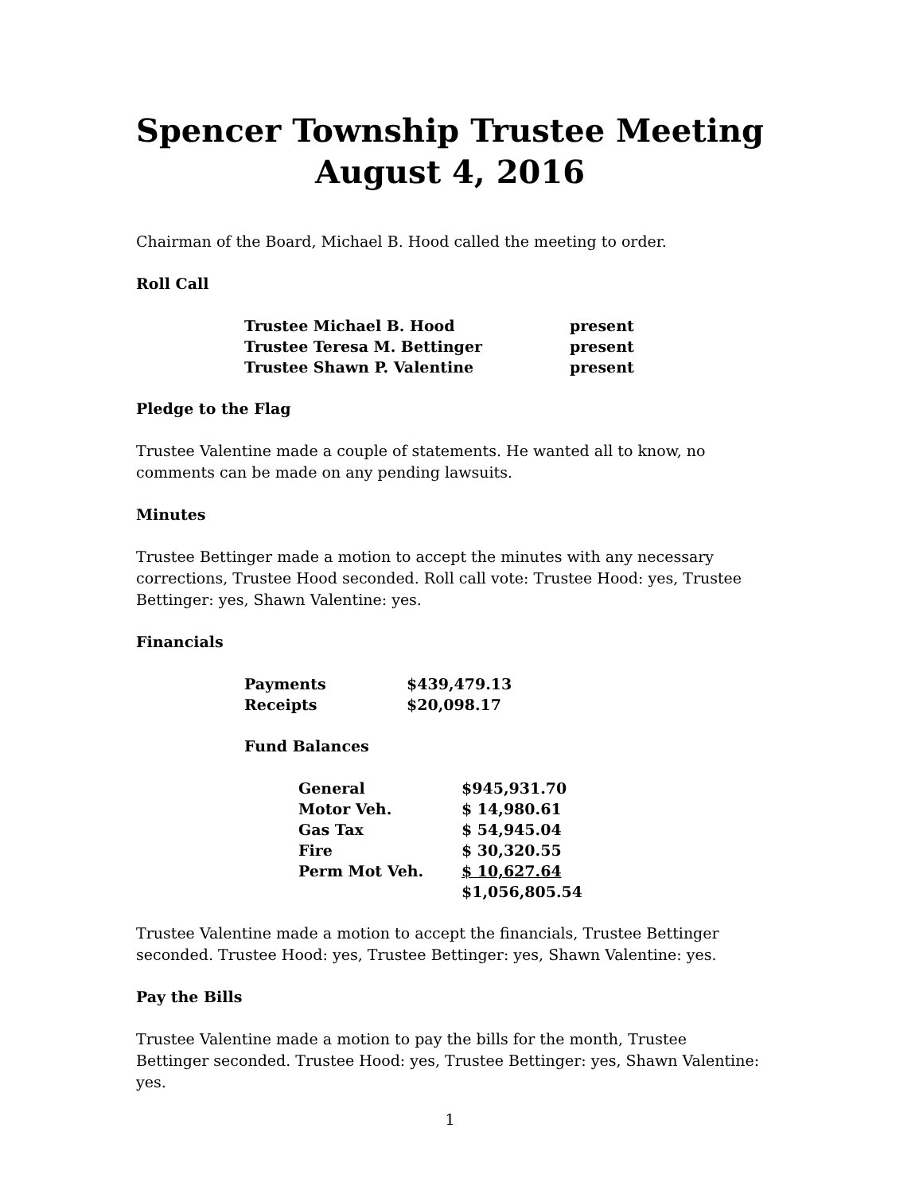Spencer Township Trustee Meeting
August 4, 2016
Chairman of the Board, Michael B. Hood called the meeting to order.
Roll Call
| Trustee Michael B. Hood | present |
| Trustee Teresa M. Bettinger | present |
| Trustee Shawn P. Valentine | present |
Pledge to the Flag
Trustee Valentine made a couple of statements. He wanted all to know, no comments can be made on any pending lawsuits.
Minutes
Trustee Bettinger made a motion to accept the minutes with any necessary corrections, Trustee Hood seconded. Roll call vote: Trustee Hood: yes, Trustee Bettinger: yes, Shawn Valentine: yes.
Financials
| Payments | $439,479.13 |
| Receipts | $20,098.17 |
Fund Balances
| General | $945,931.70 |
| Motor Veh. | $ 14,980.61 |
| Gas Tax | $ 54,945.04 |
| Fire | $ 30,320.55 |
| Perm Mot Veh. | $ 10,627.64 |
| | $1,056,805.54 |
Trustee Valentine made a motion to accept the financials, Trustee Bettinger seconded. Trustee Hood: yes, Trustee Bettinger: yes, Shawn Valentine: yes.
Pay the Bills
Trustee Valentine made a motion to pay the bills for the month, Trustee Bettinger seconded. Trustee Hood: yes, Trustee Bettinger: yes, Shawn Valentine: yes.
1